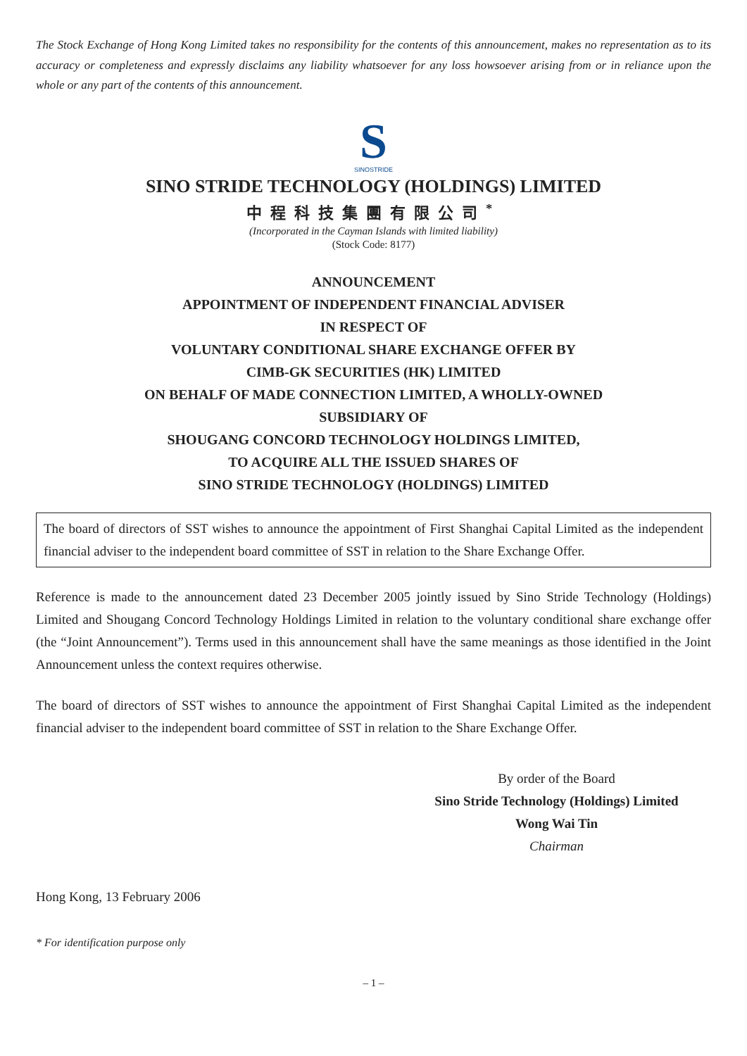The Stock Exchange of Hong Kong Limited takes no responsibility for the contents of this announcement, makes no representation as to its accuracy or completeness and expressly disclaims any liability whatsoever for any loss howsoever arising from or in reliance upon the whole or any part of the contents of this announcement.
S
SINOSTRIDE
SINO STRIDE TECHNOLOGY (HOLDINGS) LIMITED
中程科技集團有限公司<sup>*</sup>
(Incorporated in the Cayman Islands with limited liability)
(Stock Code: 8177)
ANNOUNCEMENT
APPOINTMENT OF INDEPENDENT FINANCIAL ADVISER
IN RESPECT OF
VOLUNTARY CONDITIONAL SHARE EXCHANGE OFFER BY
CIMB-GK SECURITIES (HK) LIMITED
ON BEHALF OF MADE CONNECTION LIMITED, A WHOLLY-OWNED
SUBSIDIARY OF
SHOUGANG CONCORD TECHNOLOGY HOLDINGS LIMITED,
TO ACQUIRE ALL THE ISSUED SHARES OF
SINO STRIDE TECHNOLOGY (HOLDINGS) LIMITED
The board of directors of SST wishes to announce the appointment of First Shanghai Capital Limited as the independent financial adviser to the independent board committee of SST in relation to the Share Exchange Offer.
Reference is made to the announcement dated 23 December 2005 jointly issued by Sino Stride Technology (Holdings) Limited and Shougang Concord Technology Holdings Limited in relation to the voluntary conditional share exchange offer (the “Joint Announcement”). Terms used in this announcement shall have the same meanings as those identified in the Joint Announcement unless the context requires otherwise.
The board of directors of SST wishes to announce the appointment of First Shanghai Capital Limited as the independent financial adviser to the independent board committee of SST in relation to the Share Exchange Offer.
By order of the Board
Sino Stride Technology (Holdings) Limited
Wong Wai Tin
Chairman
Hong Kong, 13 February 2006
* For identification purpose only
– 1 –